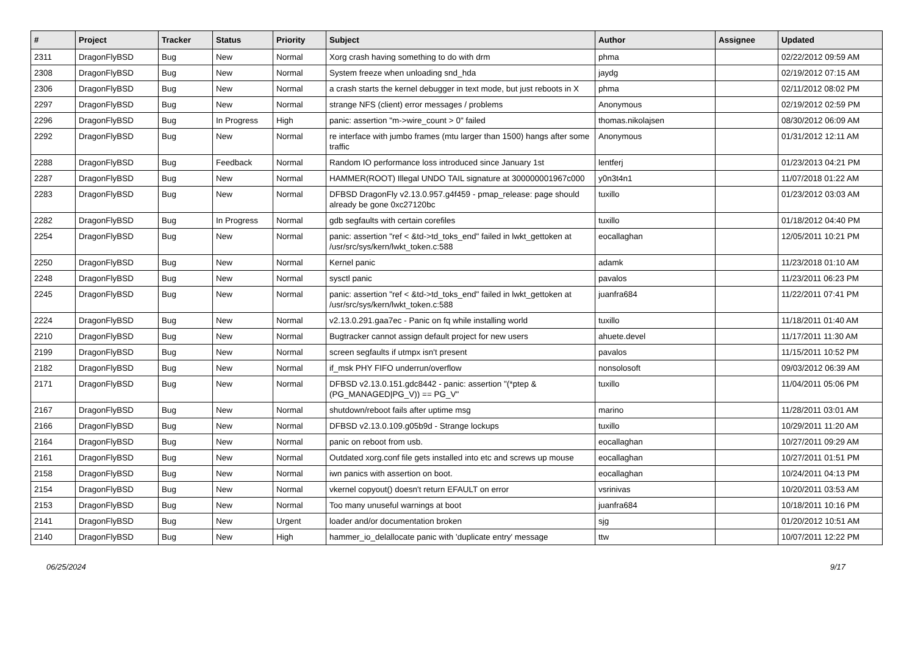| # | Project | Tracker | Status | Priority | Subject | Author | Assignee | Updated |
| --- | --- | --- | --- | --- | --- | --- | --- | --- |
| 2311 | DragonFlyBSD | Bug | New | Normal | Xorg crash having something to do with drm | phma | | 02/22/2012 09:59 AM |
| 2308 | DragonFlyBSD | Bug | New | Normal | System freeze when unloading snd_hda | jaydg | | 02/19/2012 07:15 AM |
| 2306 | DragonFlyBSD | Bug | New | Normal | a crash starts the kernel debugger in text mode, but just reboots in X | phma | | 02/11/2012 08:02 PM |
| 2297 | DragonFlyBSD | Bug | New | Normal | strange NFS (client) error messages / problems | Anonymous | | 02/19/2012 02:59 PM |
| 2296 | DragonFlyBSD | Bug | In Progress | High | panic: assertion "m->wire_count > 0" failed | thomas.nikolajsen | | 08/30/2012 06:09 AM |
| 2292 | DragonFlyBSD | Bug | New | Normal | re interface with jumbo frames (mtu larger than 1500) hangs after some traffic | Anonymous | | 01/31/2012 12:11 AM |
| 2288 | DragonFlyBSD | Bug | Feedback | Normal | Random IO performance loss introduced since January 1st | lentferj | | 01/23/2013 04:21 PM |
| 2287 | DragonFlyBSD | Bug | New | Normal | HAMMER(ROOT) Illegal UNDO TAIL signature at 300000001967c000 | y0n3t4n1 | | 11/07/2018 01:22 AM |
| 2283 | DragonFlyBSD | Bug | New | Normal | DFBSD DragonFly v2.13.0.957.g4f459 - pmap_release: page should already be gone 0xc27120bc | tuxillo | | 01/23/2012 03:03 AM |
| 2282 | DragonFlyBSD | Bug | In Progress | Normal | gdb segfaults with certain corefiles | tuxillo | | 01/18/2012 04:40 PM |
| 2254 | DragonFlyBSD | Bug | New | Normal | panic: assertion "ref < &td->td_toks_end" failed in lwkt_gettoken at /usr/src/sys/kern/lwkt_token.c:588 | eocallaghan | | 12/05/2011 10:21 PM |
| 2250 | DragonFlyBSD | Bug | New | Normal | Kernel panic | adamk | | 11/23/2018 01:10 AM |
| 2248 | DragonFlyBSD | Bug | New | Normal | sysctl panic | pavalos | | 11/23/2011 06:23 PM |
| 2245 | DragonFlyBSD | Bug | New | Normal | panic: assertion "ref < &td->td_toks_end" failed in lwkt_gettoken at /usr/src/sys/kern/lwkt_token.c:588 | juanfra684 | | 11/22/2011 07:41 PM |
| 2224 | DragonFlyBSD | Bug | New | Normal | v2.13.0.291.gaa7ec - Panic on fq while installing world | tuxillo | | 11/18/2011 01:40 AM |
| 2210 | DragonFlyBSD | Bug | New | Normal | Bugtracker cannot assign default project for new users | ahuete.devel | | 11/17/2011 11:30 AM |
| 2199 | DragonFlyBSD | Bug | New | Normal | screen segfaults if utmpx isn't present | pavalos | | 11/15/2011 10:52 PM |
| 2182 | DragonFlyBSD | Bug | New | Normal | if_msk PHY FIFO underrun/overflow | nonsolosoft | | 09/03/2012 06:39 AM |
| 2171 | DragonFlyBSD | Bug | New | Normal | DFBSD v2.13.0.151.gdc8442 - panic: assertion "(*ptep & (PG_MANAGED/PG_V)) == PG_V" | tuxillo | | 11/04/2011 05:06 PM |
| 2167 | DragonFlyBSD | Bug | New | Normal | shutdown/reboot fails after uptime msg | marino | | 11/28/2011 03:01 AM |
| 2166 | DragonFlyBSD | Bug | New | Normal | DFBSD v2.13.0.109.g05b9d - Strange lockups | tuxillo | | 10/29/2011 11:20 AM |
| 2164 | DragonFlyBSD | Bug | New | Normal | panic on reboot from usb. | eocallaghan | | 10/27/2011 09:29 AM |
| 2161 | DragonFlyBSD | Bug | New | Normal | Outdated xorg.conf file gets installed into etc and screws up mouse | eocallaghan | | 10/27/2011 01:51 PM |
| 2158 | DragonFlyBSD | Bug | New | Normal | iwn panics with assertion on boot. | eocallaghan | | 10/24/2011 04:13 PM |
| 2154 | DragonFlyBSD | Bug | New | Normal | vkernel copyout() doesn't return EFAULT on error | vsrinivas | | 10/20/2011 03:53 AM |
| 2153 | DragonFlyBSD | Bug | New | Normal | Too many unuseful warnings at boot | juanfra684 | | 10/18/2011 10:16 PM |
| 2141 | DragonFlyBSD | Bug | New | Urgent | loader and/or documentation broken | sjg | | 01/20/2012 10:51 AM |
| 2140 | DragonFlyBSD | Bug | New | High | hammer_io_delallocate panic with 'duplicate entry' message | ttw | | 10/07/2011 12:22 PM |
06/25/2024 9/17